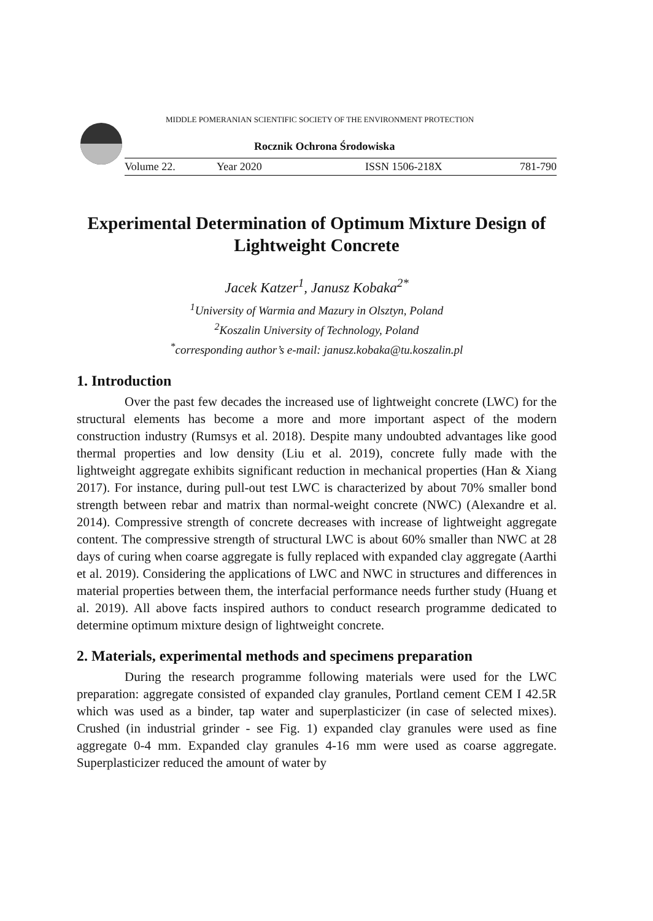MIDDLE POMERANIAN SCIENTIFIC SOCIETY OF THE ENVIRONMENT PROTECTION
Rocznik Ochrona Środowiska
Volume 22. Year 2020 ISSN 1506-218X 781-790
Experimental Determination of Optimum Mixture Design of Lightweight Concrete
Jacek Katzer<sup>1</sup>, Janusz Kobaka<sup>2*</sup>
<sup>1</sup> University of Warmia and Mazury in Olsztyn, Poland
<sup>2</sup> Koszalin University of Technology, Poland
<sup>*</sup> corresponding author’s e-mail: janusz.kobaka@tu.koszalin.pl
1. Introduction
Over the past few decades the increased use of lightweight concrete (LWC) for the structural elements has become a more and more important aspect of the modern construction industry (Rumsys et al. 2018). Despite many undoubted advantages like good thermal properties and low density (Liu et al. 2019), concrete fully made with the lightweight aggregate exhibits significant reduction in mechanical properties (Han & Xiang 2017). For instance, during pull-out test LWC is characterized by about 70% smaller bond strength between rebar and matrix than normal-weight concrete (NWC) (Alexandre et al. 2014). Compressive strength of concrete decreases with increase of lightweight aggregate content. The compressive strength of structural LWC is about 60% smaller than NWC at 28 days of curing when coarse aggregate is fully replaced with expanded clay aggregate (Aarthi et al. 2019). Considering the applications of LWC and NWC in structures and differences in material properties between them, the interfacial performance needs further study (Huang et al. 2019). All above facts inspired authors to conduct research programme dedicated to determine optimum mixture design of lightweight concrete.
2. Materials, experimental methods and specimens preparation
During the research programme following materials were used for the LWC preparation: aggregate consisted of expanded clay granules, Portland cement CEM I 42.5R which was used as a binder, tap water and superplasticizer (in case of selected mixes). Crushed (in industrial grinder - see Fig. 1) expanded clay granules were used as fine aggregate 0-4 mm. Expanded clay granules 4-16 mm were used as coarse aggregate. Superplasticizer reduced the amount of water by